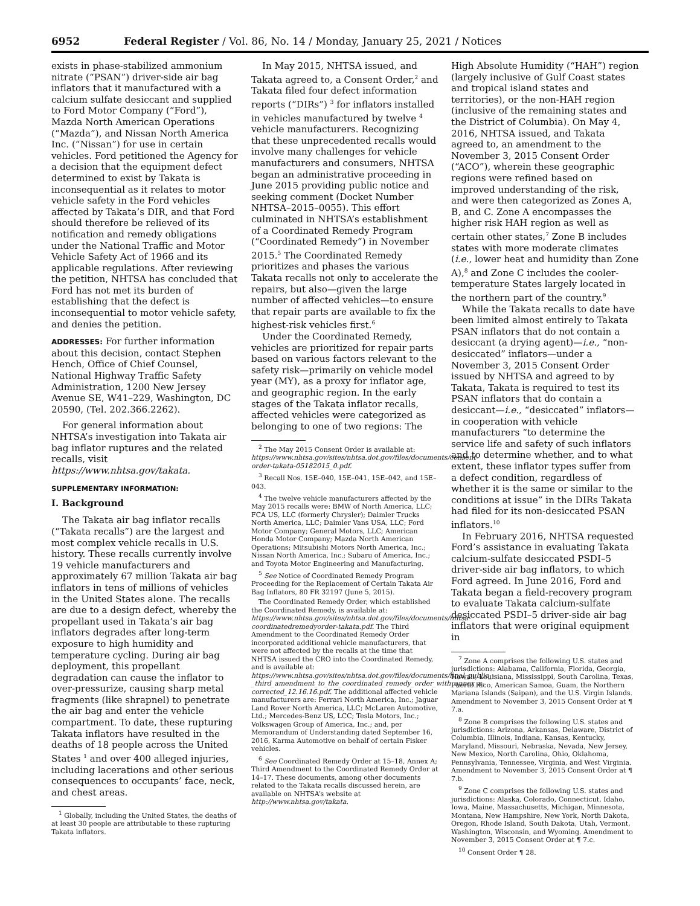6952 Federal Register / Vol. 86, No. 14 / Monday, January 25, 2021 / Notices
exists in phase-stabilized ammonium nitrate (“PSAN”) driver-side air bag inflators that it manufactured with a calcium sulfate desiccant and supplied to Ford Motor Company (“Ford”), Mazda North American Operations (“Mazda”), and Nissan North America Inc. (“Nissan”) for use in certain vehicles. Ford petitioned the Agency for a decision that the equipment defect determined to exist by Takata is inconsequential as it relates to motor vehicle safety in the Ford vehicles affected by Takata’s DIR, and that Ford should therefore be relieved of its notification and remedy obligations under the National Traffic and Motor Vehicle Safety Act of 1966 and its applicable regulations. After reviewing the petition, NHTSA has concluded that Ford has not met its burden of establishing that the defect is inconsequential to motor vehicle safety, and denies the petition.
ADDRESSES: For further information about this decision, contact Stephen Hench, Office of Chief Counsel, National Highway Traffic Safety Administration, 1200 New Jersey Avenue SE, W41–229, Washington, DC 20590, (Tel. 202.366.2262).
For general information about NHTSA’s investigation into Takata air bag inflator ruptures and the related recalls, visit https://www.nhtsa.gov/takata.
SUPPLEMENTARY INFORMATION:
I. Background
The Takata air bag inflator recalls (“Takata recalls”) are the largest and most complex vehicle recalls in U.S. history. These recalls currently involve 19 vehicle manufacturers and approximately 67 million Takata air bag inflators in tens of millions of vehicles in the United States alone. The recalls are due to a design defect, whereby the propellant used in Takata’s air bag inflators degrades after long-term exposure to high humidity and temperature cycling. During air bag deployment, this propellant degradation can cause the inflator to over-pressurize, causing sharp metal fragments (like shrapnel) to penetrate the air bag and enter the vehicle compartment. To date, these rupturing Takata inflators have resulted in the deaths of 18 people across the United States <sup>1</sup> and over 400 alleged injuries, including lacerations and other serious consequences to occupants’ face, neck, and chest areas.
<sup>1</sup> Globally, including the United States, the deaths of at least 30 people are attributable to these rupturing Takata inflators.
In May 2015, NHTSA issued, and Takata agreed to, a Consent Order,<sup>2</sup> and Takata filed four defect information reports (“DIRs”) <sup>3</sup> for inflators installed in vehicles manufactured by twelve <sup>4</sup> vehicle manufacturers. Recognizing that these unprecedented recalls would involve many challenges for vehicle manufacturers and consumers, NHTSA began an administrative proceeding in June 2015 providing public notice and seeking comment (Docket Number NHTSA–2015–0055). This effort culminated in NHTSA’s establishment of a Coordinated Remedy Program (“Coordinated Remedy”) in November 2015.<sup>5</sup> The Coordinated Remedy prioritizes and phases the various Takata recalls not only to accelerate the repairs, but also—given the large number of affected vehicles—to ensure that repair parts are available to fix the highest-risk vehicles first.<sup>6</sup>
Under the Coordinated Remedy, vehicles are prioritized for repair parts based on various factors relevant to the safety risk—primarily on vehicle model year (MY), as a proxy for inflator age, and geographic region. In the early stages of the Takata inflator recalls, affected vehicles were categorized as belonging to one of two regions: The
<sup>2</sup> The May 2015 Consent Order is available at: https://www.nhtsa.gov/sites/nhtsa.dot.gov/files/documents/consent-order-takata-05182015_0.pdf.
<sup>3</sup> Recall Nos. 15E–040, 15E–041, 15E–042, and 15E–043.
<sup>4</sup> The twelve vehicle manufacturers affected by the May 2015 recalls were: BMW of North America, LLC; FCA US, LLC (formerly Chrysler); Daimler Trucks North America, LLC; Daimler Vans USA, LLC; Ford Motor Company; General Motors, LLC; American Honda Motor Company; Mazda North American Operations; Mitsubishi Motors North America, Inc.; Nissan North America, Inc.; Subaru of America, Inc.; and Toyota Motor Engineering and Manufacturing.
<sup>5</sup> See Notice of Coordinated Remedy Program Proceeding for the Replacement of Certain Takata Air Bag Inflators, 80 FR 32197 (June 5, 2015).
The Coordinated Remedy Order, which established the Coordinated Remedy, is available at: https://www.nhtsa.gov/sites/nhtsa.dot.gov/files/documents/nhtsa-coordinatedremedyorder-takata.pdf. The Third Amendment to the Coordinated Remedy Order incorporated additional vehicle manufacturers, that were not affected by the recalls at the time that NHTSA issued the CRO into the Coordinated Remedy, and is available at: https://www.nhtsa.gov/sites/nhtsa.dot.gov/files/documents/final_public_-_third_amendment_to_the_coordinated_remedy_order_with_annex_a-corrected_12.16.16.pdf. The additional affected vehicle manufacturers are: Ferrari North America, Inc.; Jaguar Land Rover North America, LLC; McLaren Automotive, Ltd.; Mercedes-Benz US, LCC; Tesla Motors, Inc.; Volkswagen Group of America, Inc.; and, per Memorandum of Understanding dated September 16, 2016, Karma Automotive on behalf of certain Fisker vehicles.
<sup>6</sup> See Coordinated Remedy Order at 15–18, Annex A; Third Amendment to the Coordinated Remedy Order at 14–17. These documents, among other documents related to the Takata recalls discussed herein, are available on NHTSA’s website at http://www.nhtsa.gov/takata.
High Absolute Humidity (“HAH”) region (largely inclusive of Gulf Coast states and tropical island states and territories), or the non-HAH region (inclusive of the remaining states and the District of Columbia). On May 4, 2016, NHTSA issued, and Takata agreed to, an amendment to the November 3, 2015 Consent Order (“ACO”), wherein these geographic regions were refined based on improved understanding of the risk, and were then categorized as Zones A, B, and C. Zone A encompasses the higher risk HAH region as well as certain other states,<sup>7</sup> Zone B includes states with more moderate climates (i.e., lower heat and humidity than Zone A),<sup>8</sup> and Zone C includes the cooler-temperature States largely located in the northern part of the country.<sup>9</sup>
While the Takata recalls to date have been limited almost entirely to Takata PSAN inflators that do not contain a desiccant (a drying agent)—i.e., “non-desiccated” inflators—under a November 3, 2015 Consent Order issued by NHTSA and agreed to by Takata, Takata is required to test its PSAN inflators that do contain a desiccant—i.e., “desiccated” inflators—in cooperation with vehicle manufacturers “to determine the service life and safety of such inflators and to determine whether, and to what extent, these inflator types suffer from a defect condition, regardless of whether it is the same or similar to the conditions at issue” in the DIRs Takata had filed for its non-desiccated PSAN inflators.<sup>10</sup>
In February 2016, NHTSA requested Ford’s assistance in evaluating Takata calcium-sulfate desiccated PSDI–5 driver-side air bag inflators, to which Ford agreed. In June 2016, Ford and Takata began a field-recovery program to evaluate Takata calcium-sulfate desiccated PSDI–5 driver-side air bag inflators that were original equipment in
<sup>7</sup> Zone A comprises the following U.S. states and jurisdictions: Alabama, California, Florida, Georgia, Hawaii, Louisiana, Mississippi, South Carolina, Texas, Puerto Rico, American Samoa, Guam, the Northern Mariana Islands (Saipan), and the U.S. Virgin Islands. Amendment to November 3, 2015 Consent Order at ¶ 7.a.
<sup>8</sup> Zone B comprises the following U.S. states and jurisdictions: Arizona, Arkansas, Delaware, District of Columbia, Illinois, Indiana, Kansas, Kentucky, Maryland, Missouri, Nebraska, Nevada, New Jersey, New Mexico, North Carolina, Ohio, Oklahoma, Pennsylvania, Tennessee, Virginia, and West Virginia. Amendment to November 3, 2015 Consent Order at ¶ 7.b.
<sup>9</sup> Zone C comprises the following U.S. states and jurisdictions: Alaska, Colorado, Connecticut, Idaho, Iowa, Maine, Massachusetts, Michigan, Minnesota, Montana, New Hampshire, New York, North Dakota, Oregon, Rhode Island, South Dakota, Utah, Vermont, Washington, Wisconsin, and Wyoming. Amendment to November 3, 2015 Consent Order at ¶ 7.c.
<sup>10</sup> Consent Order ¶ 28.